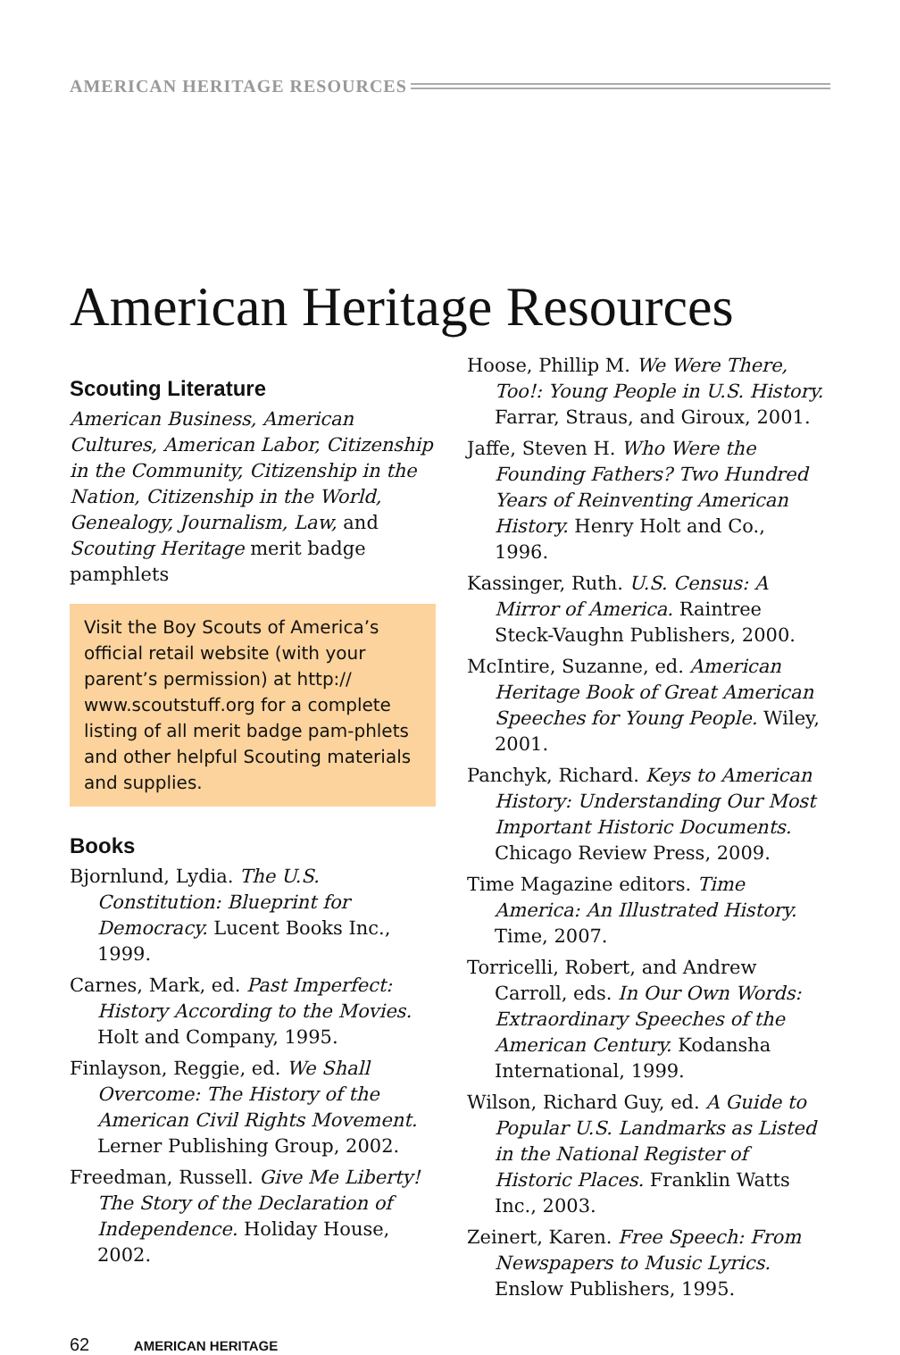AMERICAN HERITAGE RESOURCES
American Heritage Resources
Scouting Literature
American Business, American Cultures, American Labor, Citizenship in the Community, Citizenship in the Nation, Citizenship in the World, Genealogy, Journalism, Law, and Scouting Heritage merit badge pamphlets
Visit the Boy Scouts of America’s official retail website (with your parent’s permission) at http:// www.scoutstuff.org for a complete listing of all merit badge pam-phlets and other helpful Scouting materials and supplies.
Books
Bjornlund, Lydia. The U.S. Constitution: Blueprint for Democracy. Lucent Books Inc., 1999.
Carnes, Mark, ed. Past Imperfect: History According to the Movies. Holt and Company, 1995.
Finlayson, Reggie, ed. We Shall Overcome: The History of the American Civil Rights Movement. Lerner Publishing Group, 2002.
Freedman, Russell. Give Me Liberty! The Story of the Declaration of Independence. Holiday House, 2002.
Hoose, Phillip M. We Were There, Too!: Young People in U.S. History. Farrar, Straus, and Giroux, 2001.
Jaffe, Steven H. Who Were the Founding Fathers? Two Hundred Years of Reinventing American History. Henry Holt and Co., 1996.
Kassinger, Ruth. U.S. Census: A Mirror of America. Raintree Steck-Vaughn Publishers, 2000.
McIntire, Suzanne, ed. American Heritage Book of Great American Speeches for Young People. Wiley, 2001.
Panchyk, Richard. Keys to American History: Understanding Our Most Important Historic Documents. Chicago Review Press, 2009.
Time Magazine editors. Time America: An Illustrated History. Time, 2007.
Torricelli, Robert, and Andrew Carroll, eds. In Our Own Words: Extraordinary Speeches of the American Century. Kodansha International, 1999.
Wilson, Richard Guy, ed. A Guide to Popular U.S. Landmarks as Listed in the National Register of Historic Places. Franklin Watts Inc., 2003.
Zeinert, Karen. Free Speech: From Newspapers to Music Lyrics. Enslow Publishers, 1995.
62 AMERICAN HERITAGE